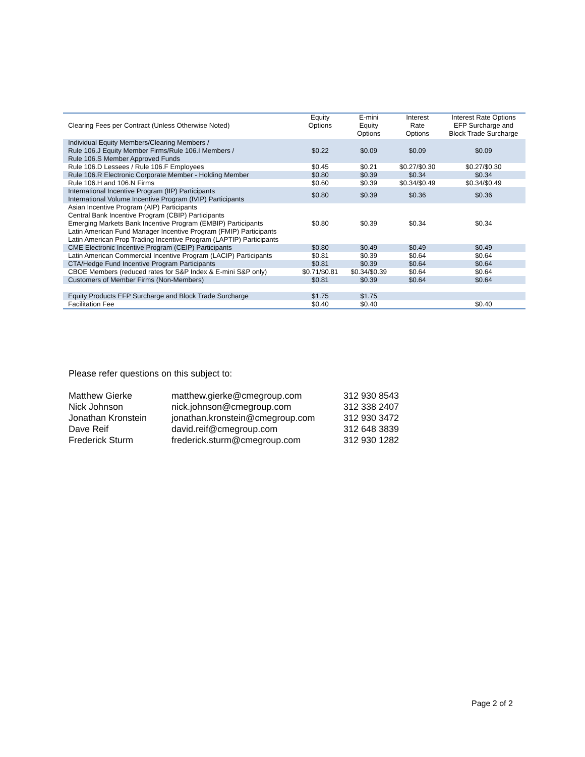| Clearing Fees per Contract (Unless Otherwise Noted) | Equity Options | E-mini Equity Options | Interest Rate Options | Interest Rate Options EFP Surcharge and Block Trade Surcharge |
| --- | --- | --- | --- | --- |
| Individual Equity Members/Clearing Members / Rule 106.J Equity Member Firms/Rule 106.I Members / Rule 106.S Member Approved Funds | $0.22 | $0.09 | $0.09 | $0.09 |
| Rule 106.D Lessees / Rule 106.F Employees | $0.45 | $0.21 | $0.27/$0.30 | $0.27/$0.30 |
| Rule 106.R Electronic Corporate Member - Holding Member | $0.80 | $0.39 | $0.34 | $0.34 |
| Rule 106.H and 106.N Firms | $0.60 | $0.39 | $0.34/$0.49 | $0.34/$0.49 |
| International Incentive Program (IIP) Participants International Volume Incentive Program (IVIP) Participants | $0.80 | $0.39 | $0.36 | $0.36 |
| Asian Incentive Program (AIP) Participants Central Bank Incentive Program (CBIP) Participants Emerging Markets Bank Incentive Program (EMBIP) Participants Latin American Fund Manager Incentive Program (FMIP) Participants Latin American Prop Trading Incentive Program (LAPTIP) Participants | $0.80 | $0.39 | $0.34 | $0.34 |
| CME Electronic Incentive Program (CEIP) Participants | $0.80 | $0.49 | $0.49 | $0.49 |
| Latin American Commercial Incentive Program (LACIP) Participants | $0.81 | $0.39 | $0.64 | $0.64 |
| CTA/Hedge Fund Incentive Program Participants | $0.81 | $0.39 | $0.64 | $0.64 |
| CBOE Members (reduced rates for S&P Index & E-mini S&P only) | $0.71/$0.81 | $0.34/$0.39 | $0.64 | $0.64 |
| Customers of Member Firms (Non-Members) | $0.81 | $0.39 | $0.64 | $0.64 |
| Equity Products EFP Surcharge and Block Trade Surcharge | $1.75 | $1.75 | | |
| Facilitation Fee | $0.40 | $0.40 | | $0.40 |
Please refer questions on this subject to:
| Matthew Gierke | matthew.gierke@cmegroup.com | 312 930 8543 |
| Nick Johnson | nick.johnson@cmegroup.com | 312 338 2407 |
| Jonathan Kronstein | jonathan.kronstein@cmegroup.com | 312 930 3472 |
| Dave Reif | david.reif@cmegroup.com | 312 648 3839 |
| Frederick Sturm | frederick.sturm@cmegroup.com | 312 930 1282 |
Page 2 of 2